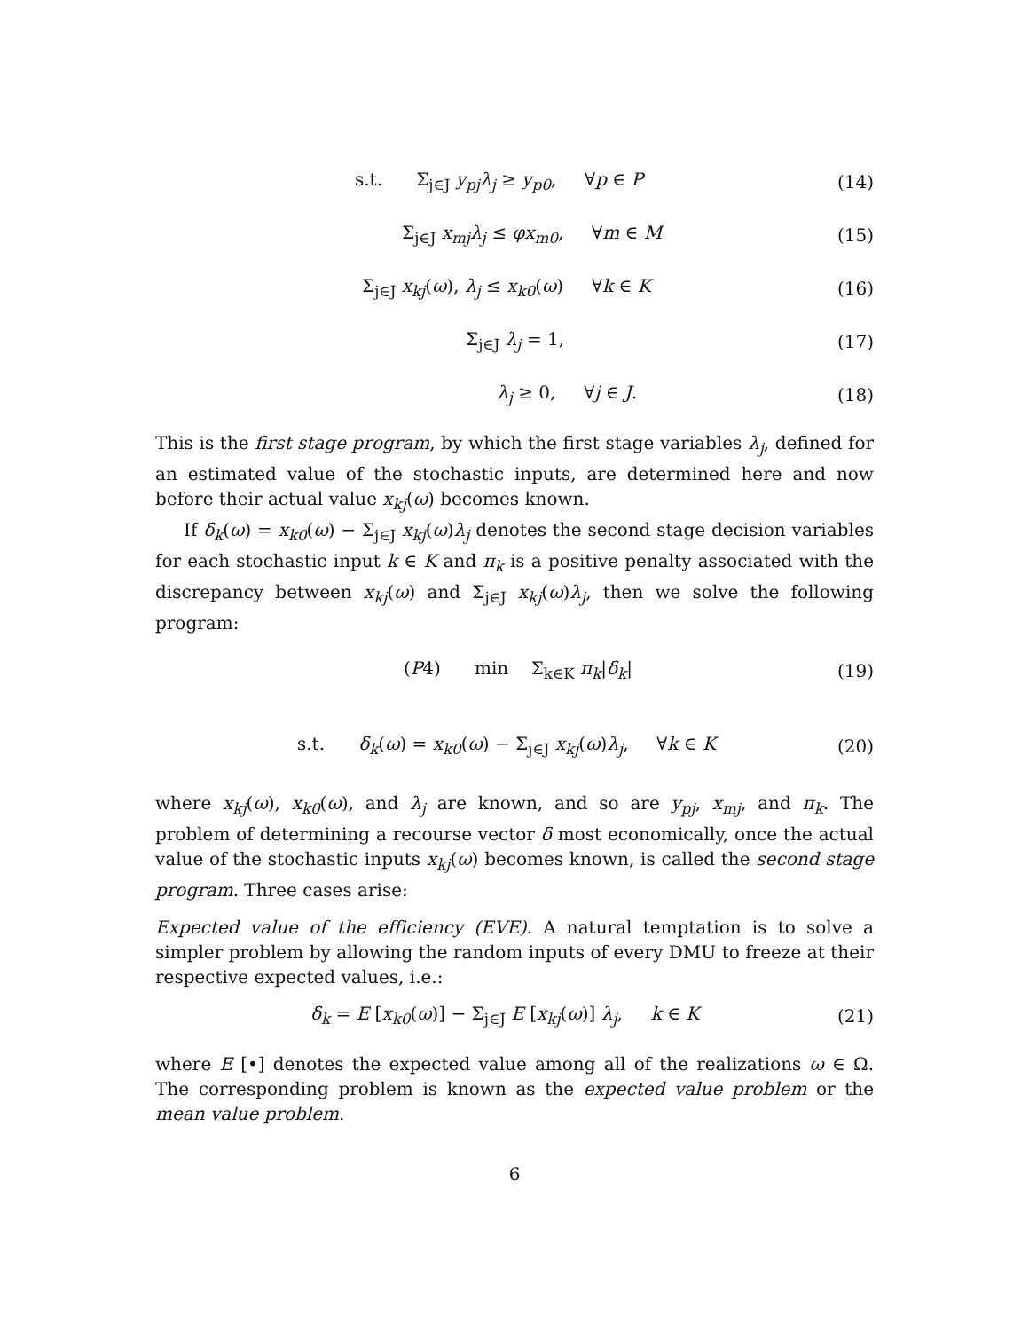s.t. Σ<sub>j∈J</sub> y<sub>pj</sub>λ<sub>j</sub> ≥ y<sub>p0</sub>, ∀p ∈ P
(14)
Σ<sub>j∈J</sub> x<sub>mj</sub>λ<sub>j</sub> ≤ φx<sub>m0</sub>, ∀m ∈ M (15)
Σ<sub>j∈J</sub> x<sub>kj</sub>(ω), λ<sub>j</sub> ≤ x<sub>k0</sub>(ω) ∀k ∈ K
(16)
Σ<sub>j∈J</sub> λ<sub>j</sub> = 1, (17)
λ<sub>j</sub> ≥ 0, ∀j ∈ J. (18)
This is the first stage program, by which the first stage variables λ<sub>j</sub>, defined for an estimated value of the stochastic inputs, are determined here and now before their actual value x<sub>kj</sub>(ω) becomes known.
If δ<sub>k</sub>(ω) = x<sub>k0</sub>(ω) − Σ<sub>j∈J</sub> x<sub>kj</sub>(ω)λ<sub>j</sub> denotes the second stage decision variables for each stochastic input k ∈ K and π<sub>k</sub> is a positive penalty associated with the discrepancy between x<sub>kj</sub>(ω) and Σ<sub>j∈J</sub> x<sub>kj</sub>(ω)λ<sub>j</sub>, then we solve the following program:
(P4) min Σ<sub>k∈K</sub> π<sub>k</sub>|δ<sub>k</sub>| (19)
s.t. δ<sub>k</sub>(ω) = x<sub>k0</sub>(ω) − Σ<sub>j∈J</sub> x<sub>kj</sub>(ω)λ<sub>j</sub>, ∀k ∈ K
(20)
where x<sub>kj</sub>(ω), x<sub>k0</sub>(ω), and λ<sub>j</sub> are known, and so are y<sub>pj</sub>, x<sub>mj</sub>, and π<sub>k</sub>. The problem of determining a recourse vector δ most economically, once the actual value of the stochastic inputs x<sub>kj</sub>(ω) becomes known, is called the second stage program. Three cases arise:
Expected value of the efficiency (EVE). A natural temptation is to solve a simpler problem by allowing the random inputs of every DMU to freeze at their respective expected values, i.e.:
δ<sub>k</sub> = E [x<sub>k0</sub>(ω)] − Σ<sub>j∈J</sub> E [x<sub>kj</sub>(ω)] λ<sub>j</sub>, k ∈ K
(21)
where E [•] denotes the expected value among all of the realizations ω ∈ Ω. The corresponding problem is known as the expected value problem or the mean value problem.
6